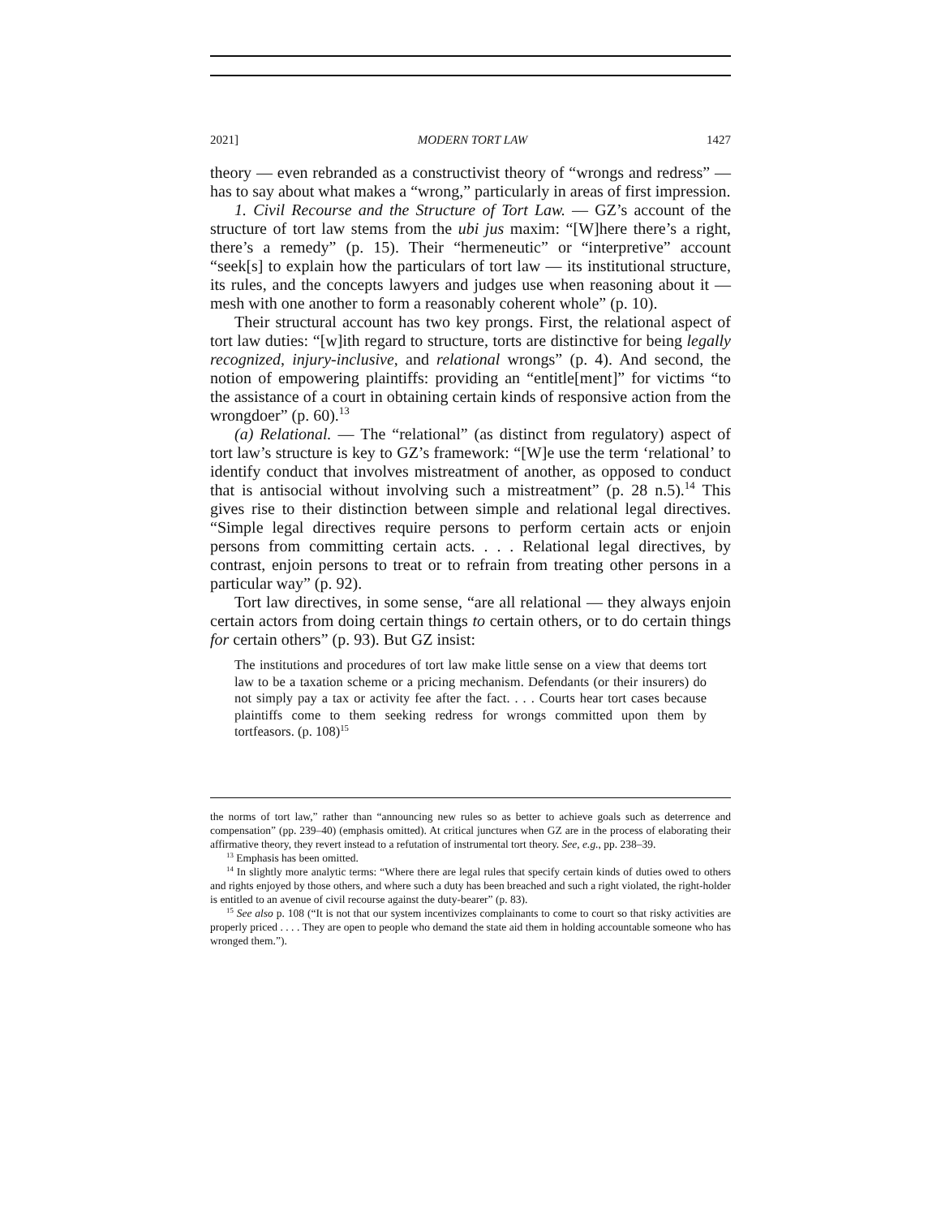2021] MODERN TORT LAW 1427
theory — even rebranded as a constructivist theory of “wrongs and redress” — has to say about what makes a “wrong,” particularly in areas of first impression.
1. Civil Recourse and the Structure of Tort Law. — GZ’s account of the structure of tort law stems from the ubi jus maxim: “[W]here there’s a right, there’s a remedy” (p. 15). Their “hermeneutic” or “interpretive” account “seek[s] to explain how the particulars of tort law — its institutional structure, its rules, and the concepts lawyers and judges use when reasoning about it — mesh with one another to form a reasonably coherent whole” (p. 10).
Their structural account has two key prongs. First, the relational aspect of tort law duties: “[w]ith regard to structure, torts are distinctive for being legally recognized, injury-inclusive, and relational wrongs” (p. 4). And second, the notion of empowering plaintiffs: providing an “entitle[ment]” for victims “to the assistance of a court in obtaining certain kinds of responsive action from the wrongdoer” (p. 60).<sup>13</sup>
(a) Relational. — The “relational” (as distinct from regulatory) aspect of tort law’s structure is key to GZ’s framework: “[W]e use the term ‘relational’ to identify conduct that involves mistreatment of another, as opposed to conduct that is antisocial without involving such a mistreatment” (p. 28 n.5).<sup>14</sup> This gives rise to their distinction between simple and relational legal directives. “Simple legal directives require persons to perform certain acts or enjoin persons from committing certain acts. . . . Relational legal directives, by contrast, enjoin persons to treat or to refrain from treating other persons in a particular way” (p. 92).
Tort law directives, in some sense, “are all relational — they always enjoin certain actors from doing certain things to certain others, or to do certain things for certain others” (p. 93). But GZ insist:
The institutions and procedures of tort law make little sense on a view that deems tort law to be a taxation scheme or a pricing mechanism. Defendants (or their insurers) do not simply pay a tax or activity fee after the fact. . . . Courts hear tort cases because plaintiffs come to them seeking redress for wrongs committed upon them by tortfeasors. (p. 108)<sup>15</sup>
the norms of tort law,” rather than “announcing new rules so as better to achieve goals such as deterrence and compensation” (pp. 239–40) (emphasis omitted). At critical junctures when GZ are in the process of elaborating their affirmative theory, they revert instead to a refutation of instrumental tort theory. See, e.g., pp. 238–39.
<sup>13</sup> Emphasis has been omitted.
<sup>14</sup> In slightly more analytic terms: “Where there are legal rules that specify certain kinds of duties owed to others and rights enjoyed by those others, and where such a duty has been breached and such a right violated, the right-holder is entitled to an avenue of civil recourse against the duty-bearer” (p. 83).
<sup>15</sup> See also p. 108 (“It is not that our system incentivizes complainants to come to court so that risky activities are properly priced . . . . They are open to people who demand the state aid them in holding accountable someone who has wronged them.”).